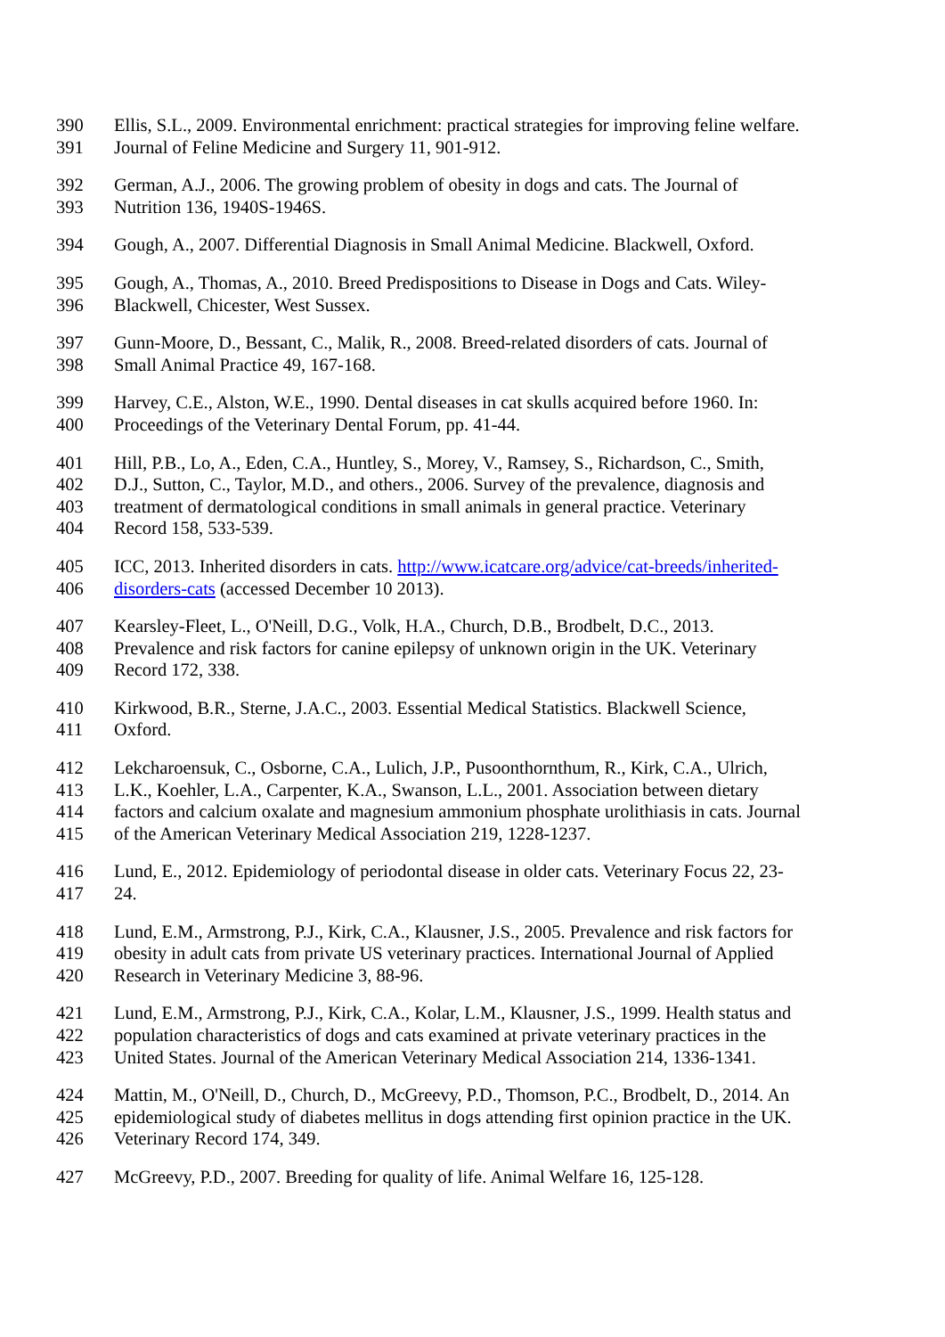390 Ellis, S.L., 2009. Environmental enrichment: practical strategies for improving feline welfare.
391 Journal of Feline Medicine and Surgery 11, 901-912.
392 German, A.J., 2006. The growing problem of obesity in dogs and cats. The Journal of
393 Nutrition 136, 1940S-1946S.
394 Gough, A., 2007. Differential Diagnosis in Small Animal Medicine. Blackwell, Oxford.
395 Gough, A., Thomas, A., 2010. Breed Predispositions to Disease in Dogs and Cats. Wiley-
396 Blackwell, Chicester, West Sussex.
397 Gunn-Moore, D., Bessant, C., Malik, R., 2008. Breed-related disorders of cats. Journal of
398 Small Animal Practice 49, 167-168.
399 Harvey, C.E., Alston, W.E., 1990. Dental diseases in cat skulls acquired before 1960. In:
400 Proceedings of the Veterinary Dental Forum, pp. 41-44.
401 Hill, P.B., Lo, A., Eden, C.A., Huntley, S., Morey, V., Ramsey, S., Richardson, C., Smith,
402 D.J., Sutton, C., Taylor, M.D., and others., 2006. Survey of the prevalence, diagnosis and
403 treatment of dermatological conditions in small animals in general practice. Veterinary
404 Record 158, 533-539.
405 ICC, 2013. Inherited disorders in cats. http://www.icatcare.org/advice/cat-breeds/inherited-
406 disorders-cats (accessed December 10 2013).
407 Kearsley-Fleet, L., O'Neill, D.G., Volk, H.A., Church, D.B., Brodbelt, D.C., 2013.
408 Prevalence and risk factors for canine epilepsy of unknown origin in the UK. Veterinary
409 Record 172, 338.
410 Kirkwood, B.R., Sterne, J.A.C., 2003. Essential Medical Statistics. Blackwell Science,
411 Oxford.
412 Lekcharoensuk, C., Osborne, C.A., Lulich, J.P., Pusoonthornthum, R., Kirk, C.A., Ulrich,
413 L.K., Koehler, L.A., Carpenter, K.A., Swanson, L.L., 2001. Association between dietary
414 factors and calcium oxalate and magnesium ammonium phosphate urolithiasis in cats. Journal
415 of the American Veterinary Medical Association 219, 1228-1237.
416 Lund, E., 2012. Epidemiology of periodontal disease in older cats. Veterinary Focus 22, 23-
417 24.
418 Lund, E.M., Armstrong, P.J., Kirk, C.A., Klausner, J.S., 2005. Prevalence and risk factors for
419 obesity in adult cats from private US veterinary practices. International Journal of Applied
420 Research in Veterinary Medicine 3, 88-96.
421 Lund, E.M., Armstrong, P.J., Kirk, C.A., Kolar, L.M., Klausner, J.S., 1999. Health status and
422 population characteristics of dogs and cats examined at private veterinary practices in the
423 United States. Journal of the American Veterinary Medical Association 214, 1336-1341.
424 Mattin, M., O'Neill, D., Church, D., McGreevy, P.D., Thomson, P.C., Brodbelt, D., 2014. An
425 epidemiological study of diabetes mellitus in dogs attending first opinion practice in the UK.
426 Veterinary Record 174, 349.
427 McGreevy, P.D., 2007. Breeding for quality of life. Animal Welfare 16, 125-128.